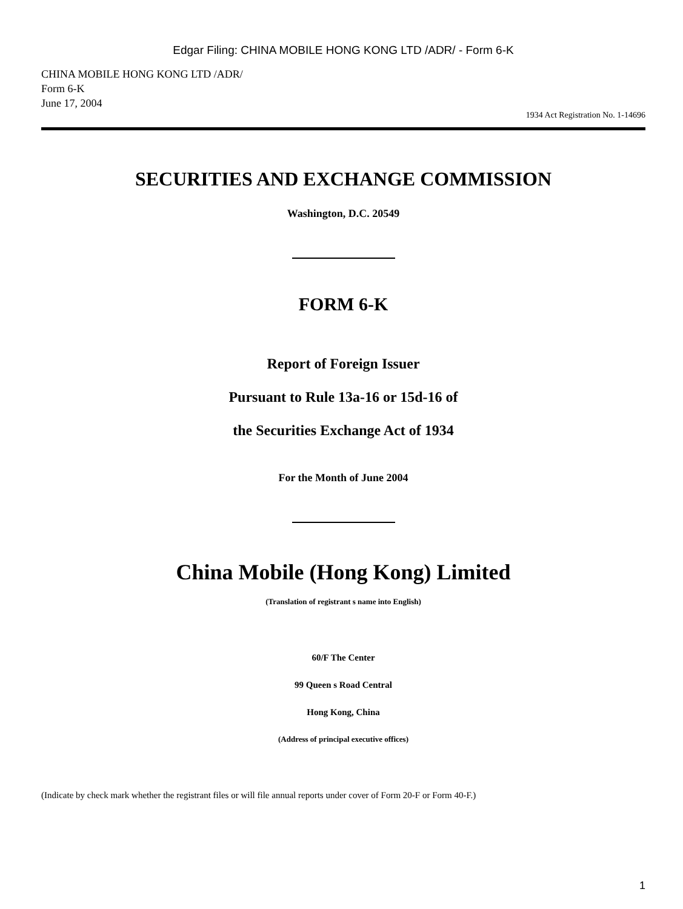Edgar Filing: CHINA MOBILE HONG KONG LTD /ADR/ - Form 6-K
CHINA MOBILE HONG KONG LTD /ADR/
Form 6-K
June 17, 2004
1934 Act Registration No. 1-14696
SECURITIES AND EXCHANGE COMMISSION
Washington, D.C. 20549
FORM 6-K
Report of Foreign Issuer
Pursuant to Rule 13a-16 or 15d-16 of
the Securities Exchange Act of 1934
For the Month of June 2004
China Mobile (Hong Kong) Limited
(Translation of registrant s name into English)
60/F The Center
99 Queen s Road Central
Hong Kong, China
(Address of principal executive offices)
(Indicate by check mark whether the registrant files or will file annual reports under cover of Form 20-F or Form 40-F.)
1